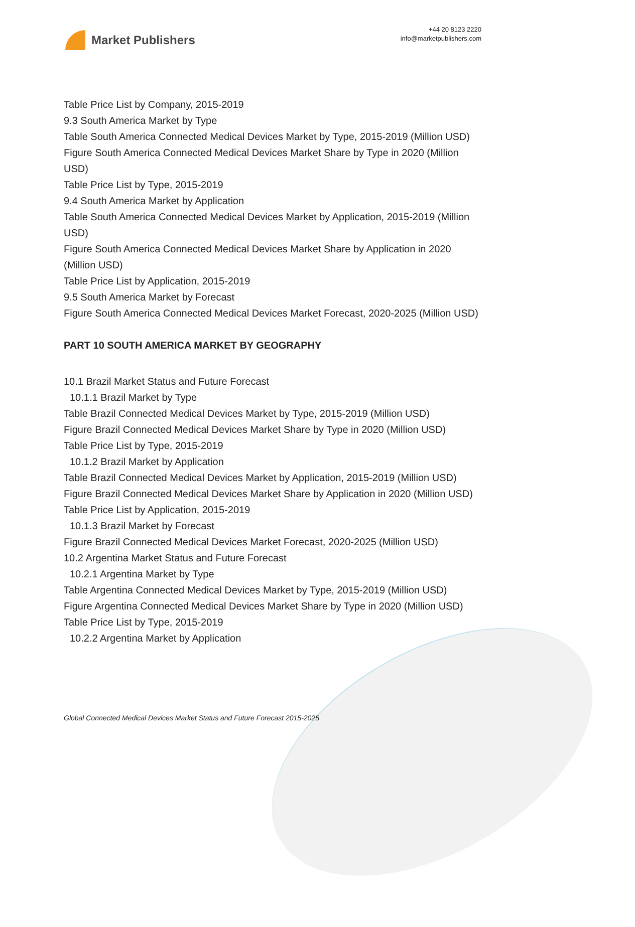Market Publishers
+44 20 8123 2220
info@marketpublishers.com
Table Price List by Company, 2015-2019
9.3 South America Market by Type
Table South America Connected Medical Devices Market by Type, 2015-2019 (Million USD)
Figure South America Connected Medical Devices Market Share by Type in 2020 (Million USD)
Table Price List by Type, 2015-2019
9.4 South America Market by Application
Table South America Connected Medical Devices Market by Application, 2015-2019 (Million USD)
Figure South America Connected Medical Devices Market Share by Application in 2020 (Million USD)
Table Price List by Application, 2015-2019
9.5 South America Market by Forecast
Figure South America Connected Medical Devices Market Forecast, 2020-2025 (Million USD)
PART 10 SOUTH AMERICA MARKET BY GEOGRAPHY
10.1 Brazil Market Status and Future Forecast
10.1.1 Brazil Market by Type
Table Brazil Connected Medical Devices Market by Type, 2015-2019 (Million USD)
Figure Brazil Connected Medical Devices Market Share by Type in 2020 (Million USD)
Table Price List by Type, 2015-2019
10.1.2 Brazil Market by Application
Table Brazil Connected Medical Devices Market by Application, 2015-2019 (Million USD)
Figure Brazil Connected Medical Devices Market Share by Application in 2020 (Million USD)
Table Price List by Application, 2015-2019
10.1.3 Brazil Market by Forecast
Figure Brazil Connected Medical Devices Market Forecast, 2020-2025 (Million USD)
10.2 Argentina Market Status and Future Forecast
10.2.1 Argentina Market by Type
Table Argentina Connected Medical Devices Market by Type, 2015-2019 (Million USD)
Figure Argentina Connected Medical Devices Market Share by Type in 2020 (Million USD)
Table Price List by Type, 2015-2019
10.2.2 Argentina Market by Application
Global Connected Medical Devices Market Status and Future Forecast 2015-2025